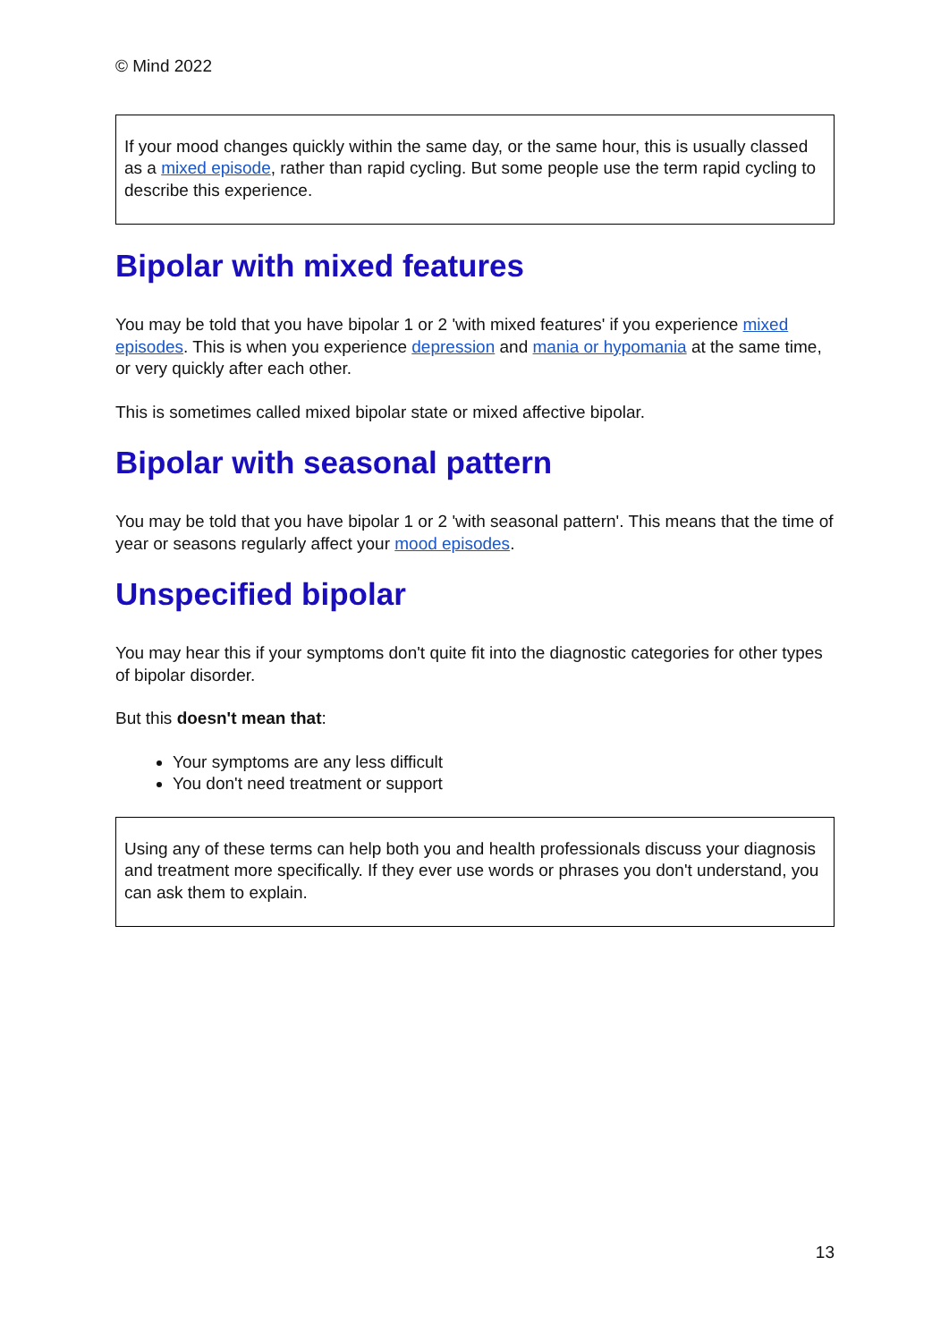© Mind 2022
If your mood changes quickly within the same day, or the same hour, this is usually classed as a mixed episode, rather than rapid cycling. But some people use the term rapid cycling to describe this experience.
Bipolar with mixed features
You may be told that you have bipolar 1 or 2 'with mixed features' if you experience mixed episodes. This is when you experience depression and mania or hypomania at the same time, or very quickly after each other.
This is sometimes called mixed bipolar state or mixed affective bipolar.
Bipolar with seasonal pattern
You may be told that you have bipolar 1 or 2 'with seasonal pattern'. This means that the time of year or seasons regularly affect your mood episodes.
Unspecified bipolar
You may hear this if your symptoms don't quite fit into the diagnostic categories for other types of bipolar disorder.
But this doesn't mean that:
Your symptoms are any less difficult
You don't need treatment or support
Using any of these terms can help both you and health professionals discuss your diagnosis and treatment more specifically. If they ever use words or phrases you don't understand, you can ask them to explain.
13